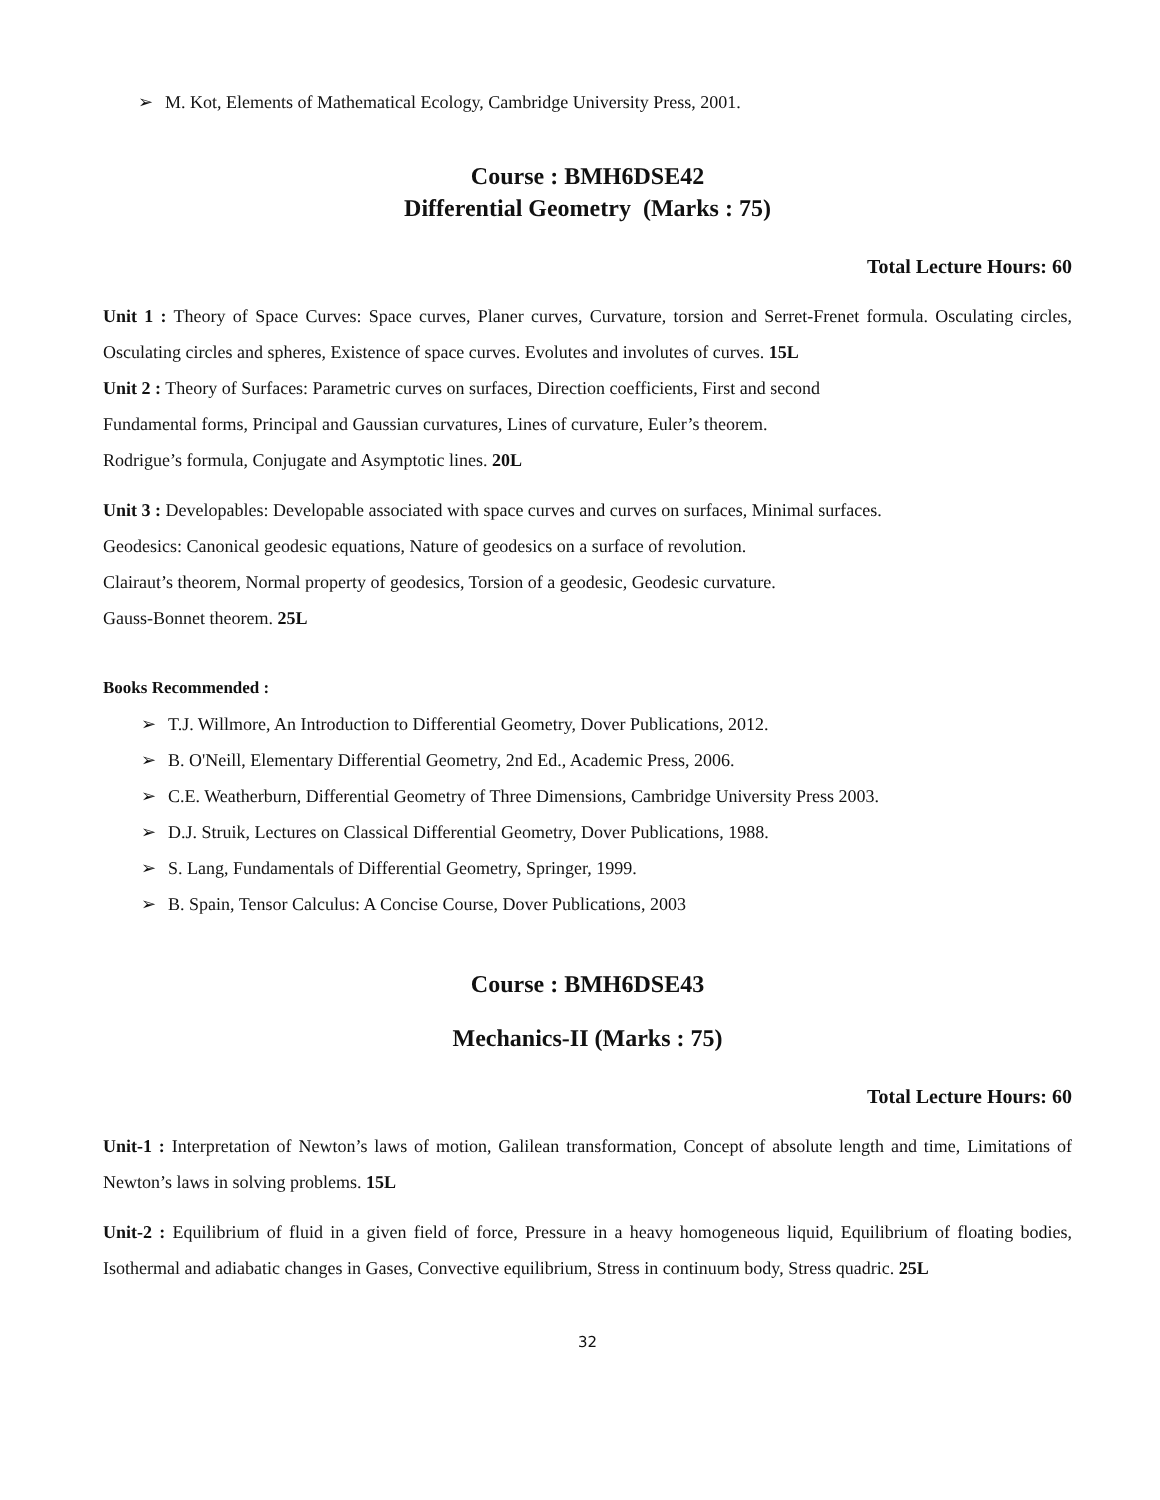➢ M. Kot, Elements of Mathematical Ecology, Cambridge University Press, 2001.
Course : BMH6DSE42
Differential Geometry (Marks : 75)
Total Lecture Hours: 60
Unit 1 : Theory of Space Curves: Space curves, Planer curves, Curvature, torsion and Serret-Frenet formula. Osculating circles, Osculating circles and spheres, Existence of space curves. Evolutes and involutes of curves. 15L
Unit 2 : Theory of Surfaces: Parametric curves on surfaces, Direction coefficients, First and second
Fundamental forms, Principal and Gaussian curvatures, Lines of curvature, Euler’s theorem.
Rodrigue’s formula, Conjugate and Asymptotic lines. 20L
Unit 3 : Developables: Developable associated with space curves and curves on surfaces, Minimal surfaces.
Geodesics: Canonical geodesic equations, Nature of geodesics on a surface of revolution.
Clairaut’s theorem, Normal property of geodesics, Torsion of a geodesic, Geodesic curvature.
Gauss-Bonnet theorem. 25L
Books Recommended :
➢ T.J. Willmore, An Introduction to Differential Geometry, Dover Publications, 2012.
➢ B. O'Neill, Elementary Differential Geometry, 2nd Ed., Academic Press, 2006.
➢ C.E. Weatherburn, Differential Geometry of Three Dimensions, Cambridge University Press 2003.
➢ D.J. Struik, Lectures on Classical Differential Geometry, Dover Publications, 1988.
➢ S. Lang, Fundamentals of Differential Geometry, Springer, 1999.
➢ B. Spain, Tensor Calculus: A Concise Course, Dover Publications, 2003
Course : BMH6DSE43
Mechanics-II (Marks : 75)
Total Lecture Hours: 60
Unit-1 : Interpretation of Newton’s laws of motion, Galilean transformation, Concept of absolute length and time, Limitations of Newton’s laws in solving problems. 15L
Unit-2 : Equilibrium of fluid in a given field of force, Pressure in a heavy homogeneous liquid, Equilibrium of floating bodies, Isothermal and adiabatic changes in Gases, Convective equilibrium, Stress in continuum body, Stress quadric. 25L
32